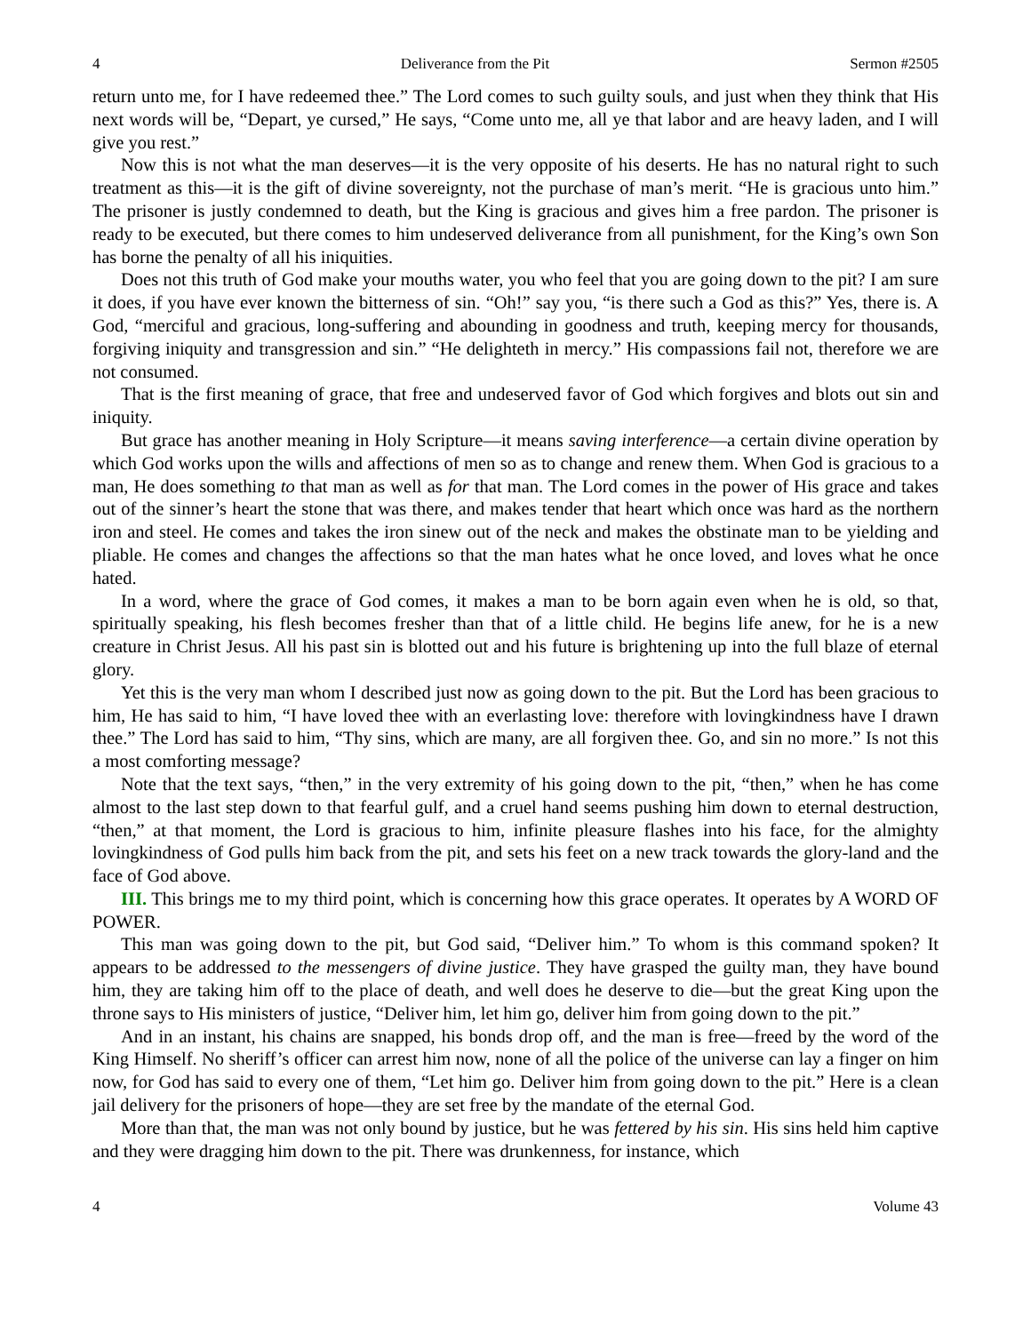4 Deliverance from the Pit Sermon #2505
return unto me, for I have redeemed thee.” The Lord comes to such guilty souls, and just when they think that His next words will be, “Depart, ye cursed,” He says, “Come unto me, all ye that labor and are heavy laden, and I will give you rest.”
Now this is not what the man deserves—it is the very opposite of his deserts. He has no natural right to such treatment as this—it is the gift of divine sovereignty, not the purchase of man’s merit. “He is gracious unto him.” The prisoner is justly condemned to death, but the King is gracious and gives him a free pardon. The prisoner is ready to be executed, but there comes to him undeserved deliverance from all punishment, for the King’s own Son has borne the penalty of all his iniquities.
Does not this truth of God make your mouths water, you who feel that you are going down to the pit? I am sure it does, if you have ever known the bitterness of sin. “Oh!” say you, “is there such a God as this?” Yes, there is. A God, “merciful and gracious, long-suffering and abounding in goodness and truth, keeping mercy for thousands, forgiving iniquity and transgression and sin.” “He delighteth in mercy.” His compassions fail not, therefore we are not consumed.
That is the first meaning of grace, that free and undeserved favor of God which forgives and blots out sin and iniquity.
But grace has another meaning in Holy Scripture—it means saving interference—a certain divine operation by which God works upon the wills and affections of men so as to change and renew them. When God is gracious to a man, He does something to that man as well as for that man. The Lord comes in the power of His grace and takes out of the sinner’s heart the stone that was there, and makes tender that heart which once was hard as the northern iron and steel. He comes and takes the iron sinew out of the neck and makes the obstinate man to be yielding and pliable. He comes and changes the affections so that the man hates what he once loved, and loves what he once hated.
In a word, where the grace of God comes, it makes a man to be born again even when he is old, so that, spiritually speaking, his flesh becomes fresher than that of a little child. He begins life anew, for he is a new creature in Christ Jesus. All his past sin is blotted out and his future is brightening up into the full blaze of eternal glory.
Yet this is the very man whom I described just now as going down to the pit. But the Lord has been gracious to him, He has said to him, “I have loved thee with an everlasting love: therefore with lovingkindness have I drawn thee.” The Lord has said to him, “Thy sins, which are many, are all forgiven thee. Go, and sin no more.” Is not this a most comforting message?
Note that the text says, “then,” in the very extremity of his going down to the pit, “then,” when he has come almost to the last step down to that fearful gulf, and a cruel hand seems pushing him down to eternal destruction, “then,” at that moment, the Lord is gracious to him, infinite pleasure flashes into his face, for the almighty lovingkindness of God pulls him back from the pit, and sets his feet on a new track towards the glory-land and the face of God above.
III. This brings me to my third point, which is concerning how this grace operates. It operates by A WORD OF POWER.
This man was going down to the pit, but God said, “Deliver him.” To whom is this command spoken? It appears to be addressed to the messengers of divine justice. They have grasped the guilty man, they have bound him, they are taking him off to the place of death, and well does he deserve to die—but the great King upon the throne says to His ministers of justice, “Deliver him, let him go, deliver him from going down to the pit.”
And in an instant, his chains are snapped, his bonds drop off, and the man is free—freed by the word of the King Himself. No sheriff’s officer can arrest him now, none of all the police of the universe can lay a finger on him now, for God has said to every one of them, “Let him go. Deliver him from going down to the pit.” Here is a clean jail delivery for the prisoners of hope—they are set free by the mandate of the eternal God.
More than that, the man was not only bound by justice, but he was fettered by his sin. His sins held him captive and they were dragging him down to the pit. There was drunkenness, for instance, which
4 Volume 43